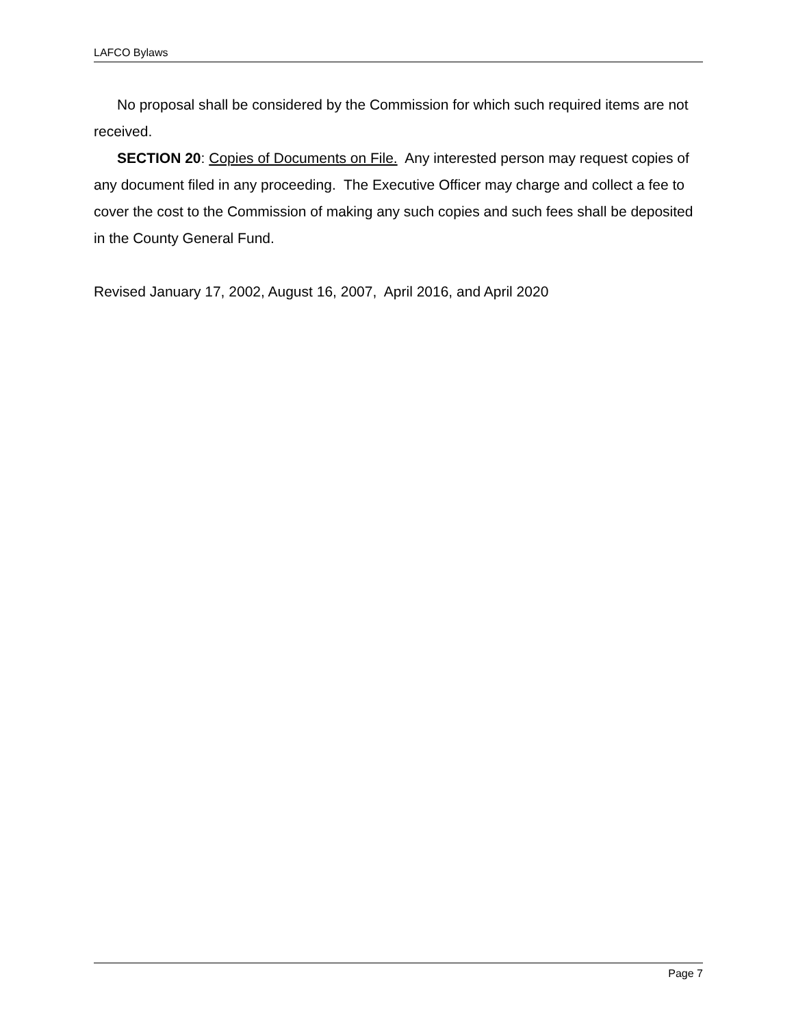LAFCO Bylaws
No proposal shall be considered by the Commission for which such required items are not received.
SECTION 20: Copies of Documents on File. Any interested person may request copies of any document filed in any proceeding. The Executive Officer may charge and collect a fee to cover the cost to the Commission of making any such copies and such fees shall be deposited in the County General Fund.
Revised January 17, 2002, August 16, 2007, April 2016, and April 2020
Page 7